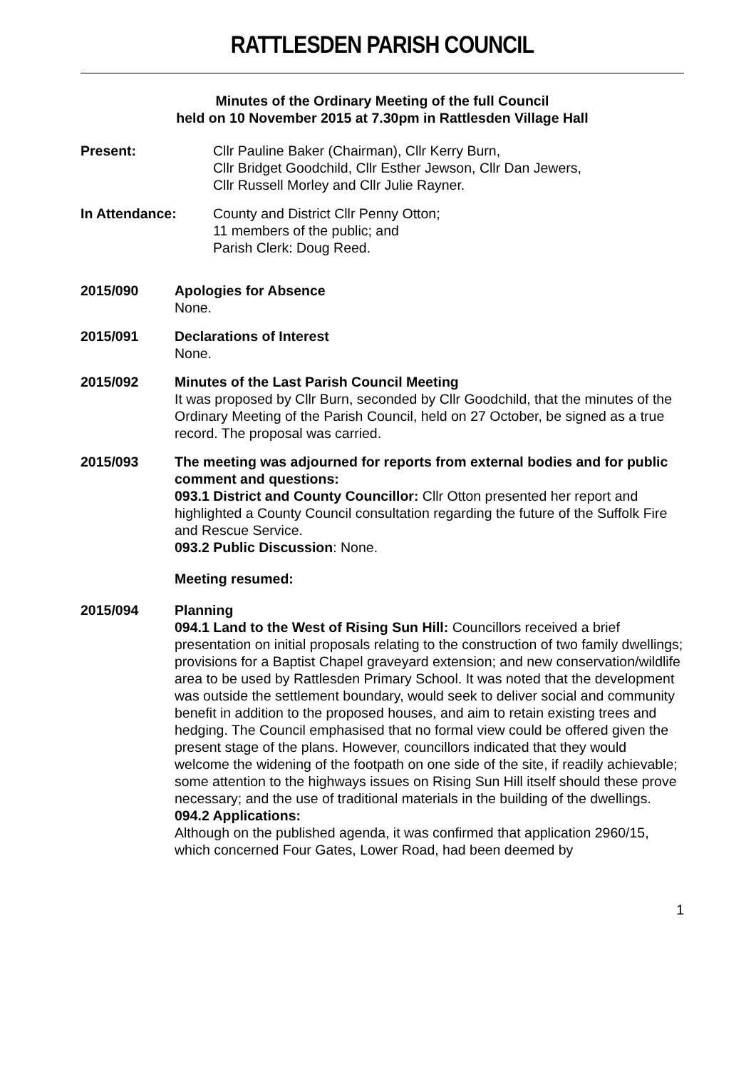RATTLESDEN PARISH COUNCIL
Minutes of the Ordinary Meeting of the full Council
held on 10 November 2015 at 7.30pm in Rattlesden Village Hall
Present: Cllr Pauline Baker (Chairman), Cllr Kerry Burn,
Cllr Bridget Goodchild, Cllr Esther Jewson, Cllr Dan Jewers,
Cllr Russell Morley and Cllr Julie Rayner.
In Attendance: County and District Cllr Penny Otton;
11 members of the public; and
Parish Clerk: Doug Reed.
2015/090 Apologies for Absence
None.
2015/091 Declarations of Interest
None.
2015/092 Minutes of the Last Parish Council Meeting
It was proposed by Cllr Burn, seconded by Cllr Goodchild, that the minutes of the Ordinary Meeting of the Parish Council, held on 27 October, be signed as a true record. The proposal was carried.
2015/093 The meeting was adjourned for reports from external bodies and for public comment and questions:
093.1 District and County Councillor: Cllr Otton presented her report and highlighted a County Council consultation regarding the future of the Suffolk Fire and Rescue Service.
093.2 Public Discussion: None.
Meeting resumed:
2015/094 Planning
094.1 Land to the West of Rising Sun Hill: Councillors received a brief presentation on initial proposals relating to the construction of two family dwellings; provisions for a Baptist Chapel graveyard extension; and new conservation/wildlife area to be used by Rattlesden Primary School. It was noted that the development was outside the settlement boundary, would seek to deliver social and community benefit in addition to the proposed houses, and aim to retain existing trees and hedging. The Council emphasised that no formal view could be offered given the present stage of the plans. However, councillors indicated that they would welcome the widening of the footpath on one side of the site, if readily achievable; some attention to the highways issues on Rising Sun Hill itself should these prove necessary; and the use of traditional materials in the building of the dwellings.
094.2 Applications:
Although on the published agenda, it was confirmed that application 2960/15, which concerned Four Gates, Lower Road, had been deemed by
1